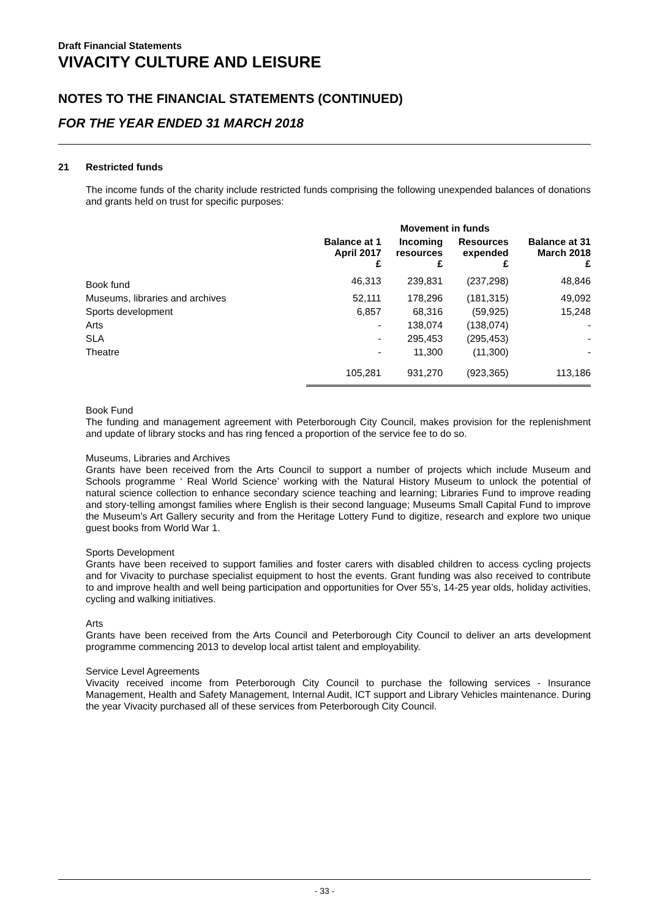Draft Financial Statements
VIVACITY CULTURE AND LEISURE
NOTES TO THE FINANCIAL STATEMENTS (CONTINUED)
FOR THE YEAR ENDED 31 MARCH 2018
21 Restricted funds
The income funds of the charity include restricted funds comprising the following unexpended balances of donations and grants held on trust for specific purposes:
| | | Movement in funds | | |
| --- | --- | --- | --- | --- |
| | Balance at 1 April 2017 £ | Incoming resources £ | Resources expended £ | Balance at 31 March 2018 £ |
| Book fund | 46,313 | 239,831 | (237,298) | 48,846 |
| Museums, libraries and archives | 52,111 | 178,296 | (181,315) | 49,092 |
| Sports development | 6,857 | 68,316 | (59,925) | 15,248 |
| Arts | - | 138,074 | (138,074) | - |
| SLA | - | 295,453 | (295,453) | - |
| Theatre | - | 11,300 | (11,300) | - |
| | 105,281 | 931,270 | (923,365) | 113,186 |
Book Fund
The funding and management agreement with Peterborough City Council, makes provision for the replenishment and update of library stocks and has ring fenced a proportion of the service fee to do so.
Museums, Libraries and Archives
Grants have been received from the Arts Council to support a number of projects which include Museum and Schools programme ‘ Real World Science’ working with the Natural History Museum to unlock the potential of natural science collection to enhance secondary science teaching and learning; Libraries Fund to improve reading and story-telling amongst families where English is their second language; Museums Small Capital Fund to improve the Museum’s Art Gallery security and from the Heritage Lottery Fund to digitize, research and explore two unique guest books from World War 1.
Sports Development
Grants have been received to support families and foster carers with disabled children to access cycling projects and for Vivacity to purchase specialist equipment to host the events. Grant funding was also received to contribute to and improve health and well being participation and opportunities for Over 55’s, 14-25 year olds, holiday activities, cycling and walking initiatives.
Arts
Grants have been received from the Arts Council and Peterborough City Council to deliver an arts development programme commencing 2013 to develop local artist talent and employability.
Service Level Agreements
Vivacity received income from Peterborough City Council to purchase the following services - Insurance Management, Health and Safety Management, Internal Audit, ICT support and Library Vehicles maintenance. During the year Vivacity purchased all of these services from Peterborough City Council.
- 33 -